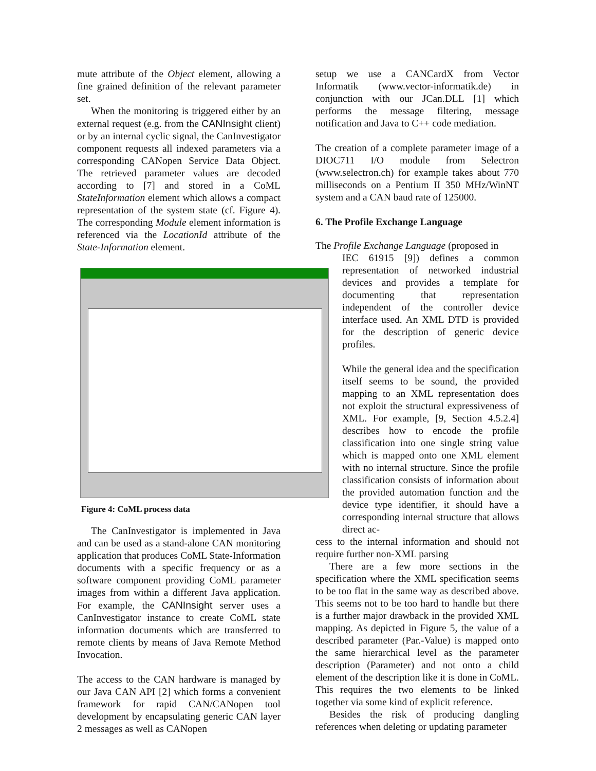mute attribute of the Object element, allowing a fine grained definition of the relevant parameter set.
When the monitoring is triggered either by an external request (e.g. from the CANInsight client) or by an internal cyclic signal, the CanInvestigator component requests all indexed parameters via a corresponding CANopen Service Data Object. The retrieved parameter values are decoded according to [7] and stored in a CoML StateInformation element which allows a compact representation of the system state (cf. Figure 4). The corresponding Module element information is referenced via the LocationId attribute of the State-Information element.
Figure 4: CoML process data
The CanInvestigator is implemented in Java and can be used as a stand-alone CAN monitoring application that produces CoML State-Information documents with a specific frequency or as a software component providing CoML parameter images from within a different Java application. For example, the CANInsight server uses a CanInvestigator instance to create CoML state information documents which are transferred to remote clients by means of Java Remote Method Invocation.
The access to the CAN hardware is managed by our Java CAN API [2] which forms a convenient framework for rapid CAN/CANopen tool development by encapsulating generic CAN layer 2 messages as well as CANopen
setup we use a CANCardX from Vector Informatik (www.vector-informatik.de) in conjunction with our JCan.DLL [1] which performs the message filtering, message notification and Java to C++ code mediation.
The creation of a complete parameter image of a DIOC711 I/O module from Selectron (www.selectron.ch) for example takes about 770 milliseconds on a Pentium II 350 MHz/WinNT system and a CAN baud rate of 125000.
6. The Profile Exchange Language
The Profile Exchange Language (proposed in
IEC 61915 [9]) defines a common representation of networked industrial devices and provides a template for documenting that representation independent of the controller device interface used. An XML DTD is provided for the description of generic device profiles.
While the general idea and the specification itself seems to be sound, the provided mapping to an XML representation does not exploit the structural expressiveness of XML. For example, [9, Section 4.5.2.4] describes how to encode the profile classification into one single string value which is mapped onto one XML element with no internal structure. Since the profile classification consists of information about the provided automation function and the device type identifier, it should have a corresponding internal structure that allows direct ac-
cess to the internal information and should not require further non-XML parsing
There are a few more sections in the specification where the XML specification seems to be too flat in the same way as described above. This seems not to be too hard to handle but there is a further major drawback in the provided XML mapping. As depicted in Figure 5, the value of a described parameter (Par.-Value) is mapped onto the same hierarchical level as the parameter description (Parameter) and not onto a child element of the description like it is done in CoML. This requires the two elements to be linked together via some kind of explicit reference.
Besides the risk of producing dangling references when deleting or updating parameter